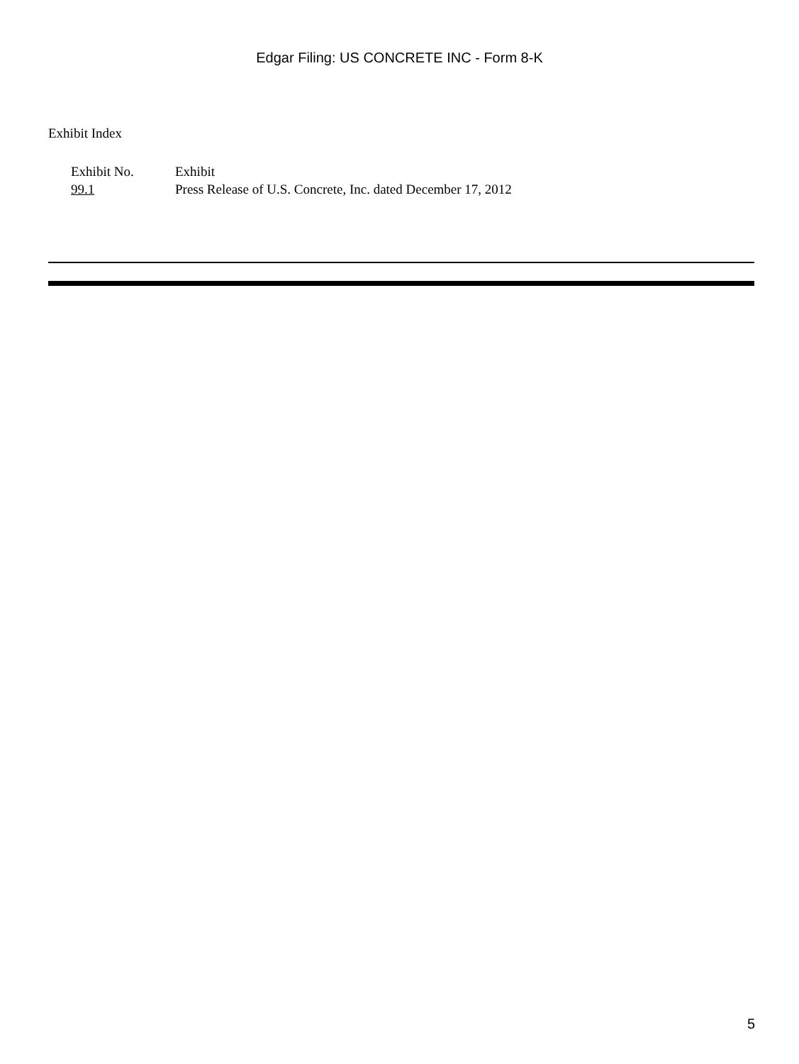Edgar Filing: US CONCRETE INC - Form 8-K
Exhibit Index
| Exhibit No. | Exhibit |
| --- | --- |
| 99.1 | Press Release of U.S. Concrete, Inc. dated December 17, 2012 |
5